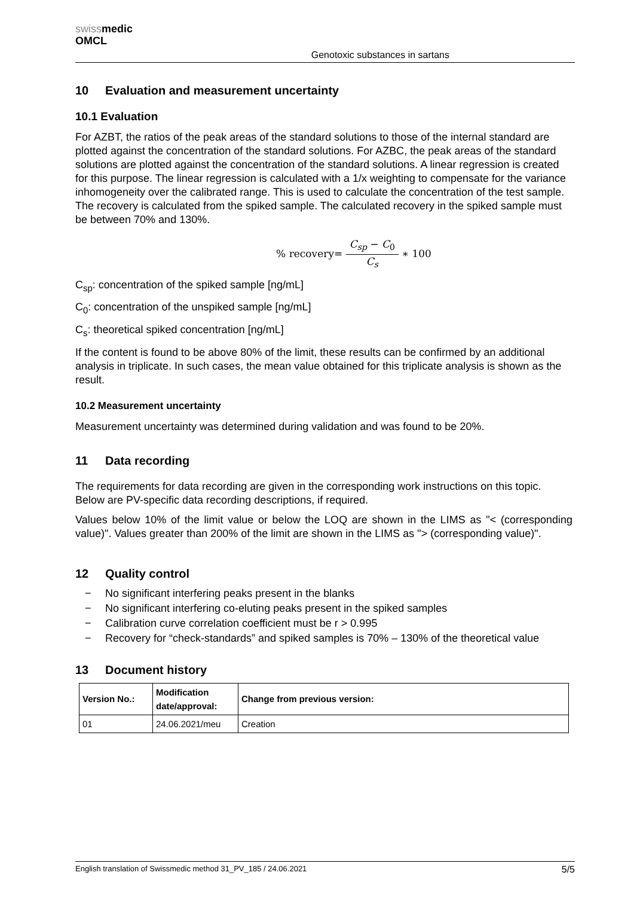swissmedic
OMCL
Genotoxic substances in sartans
10 Evaluation and measurement uncertainty
10.1 Evaluation
For AZBT, the ratios of the peak areas of the standard solutions to those of the internal standard are plotted against the concentration of the standard solutions. For AZBC, the peak areas of the standard solutions are plotted against the concentration of the standard solutions. A linear regression is created for this purpose. The linear regression is calculated with a 1/x weighting to compensate for the variance inhomogeneity over the calibrated range. This is used to calculate the concentration of the test sample. The recovery is calculated from the spiked sample. The calculated recovery in the spiked sample must be between 70% and 130%.
% recovery= C<sub>sp</sub> − C<sub>0</sub> C<sub>s</sub> ∗ 100
C<sub>sp</sub>: concentration of the spiked sample [ng/mL]
C<sub>0</sub>: concentration of the unspiked sample [ng/mL]
C<sub>s</sub>: theoretical spiked concentration [ng/mL]
If the content is found to be above 80% of the limit, these results can be confirmed by an additional analysis in triplicate. In such cases, the mean value obtained for this triplicate analysis is shown as the result.
10.2 Measurement uncertainty
Measurement uncertainty was determined during validation and was found to be 20%.
11 Data recording
The requirements for data recording are given in the corresponding work instructions on this topic. Below are PV-specific data recording descriptions, if required.
Values below 10% of the limit value or below the LOQ are shown in the LIMS as "< (corresponding value)". Values greater than 200% of the limit are shown in the LIMS as "> (corresponding value)".
12 Quality control
− No significant interfering peaks present in the blanks
− No significant interfering co-eluting peaks present in the spiked samples
− Calibration curve correlation coefficient must be r > 0.995
− Recovery for “check-standards” and spiked samples is 70% – 130% of the theoretical value
13 Document history
| Version No.: | Modification date/approval: | Change from previous version: |
| --- | --- | --- |
| 01 | 24.06.2021/meu | Creation |
English translation of Swissmedic method 31_PV_185 / 24.06.2021 5/5